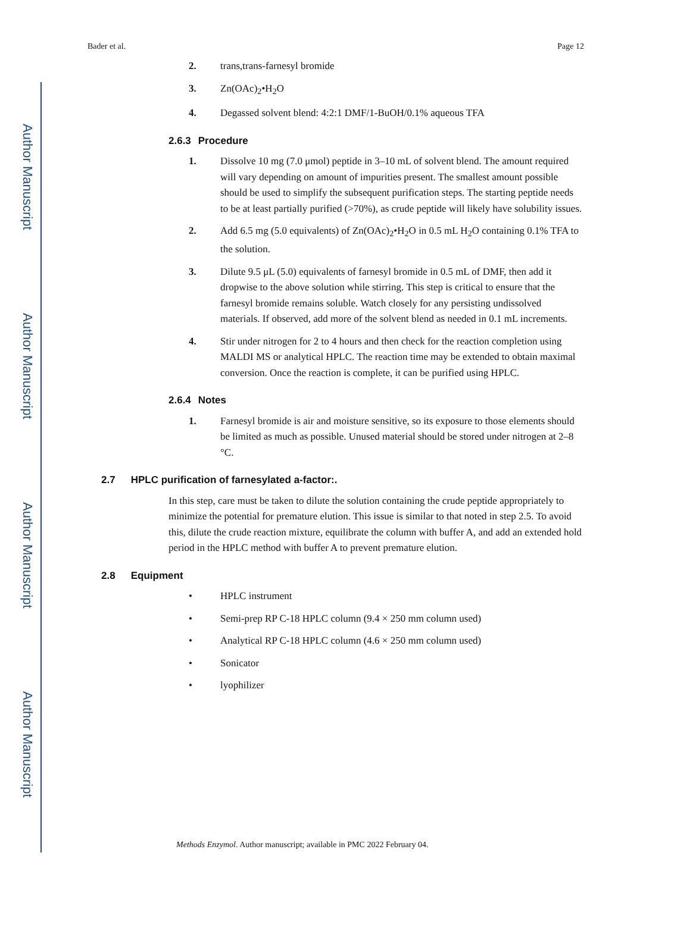Author Manuscript
Author Manuscript
Author Manuscript
Author Manuscript
Bader et al. Page 12
2. trans,trans-farnesyl bromide
3. Zn(OAc)<sub>2</sub>•H<sub>2</sub>O
4. Degassed solvent blend: 4:2:1 DMF/1-BuOH/0.1% aqueous TFA
2.6.3 Procedure
1. Dissolve 10 mg (7.0 μmol) peptide in 3–10 mL of solvent blend. The amount required will vary depending on amount of impurities present. The smallest amount possible should be used to simplify the subsequent purification steps. The starting peptide needs to be at least partially purified (>70%), as crude peptide will likely have solubility issues.
2. Add 6.5 mg (5.0 equivalents) of Zn(OAc)<sub>2</sub>•H<sub>2</sub>O in 0.5 mL H<sub>2</sub>O containing 0.1% TFA to the solution.
3. Dilute 9.5 μL (5.0) equivalents of farnesyl bromide in 0.5 mL of DMF, then add it dropwise to the above solution while stirring. This step is critical to ensure that the farnesyl bromide remains soluble. Watch closely for any persisting undissolved materials. If observed, add more of the solvent blend as needed in 0.1 mL increments.
4. Stir under nitrogen for 2 to 4 hours and then check for the reaction completion using MALDI MS or analytical HPLC. The reaction time may be extended to obtain maximal conversion. Once the reaction is complete, it can be purified using HPLC.
2.6.4 Notes
1. Farnesyl bromide is air and moisture sensitive, so its exposure to those elements should be limited as much as possible. Unused material should be stored under nitrogen at 2–8 °C.
2.7 HPLC purification of farnesylated a-factor:.
In this step, care must be taken to dilute the solution containing the crude peptide appropriately to minimize the potential for premature elution. This issue is similar to that noted in step 2.5. To avoid this, dilute the crude reaction mixture, equilibrate the column with buffer A, and add an extended hold period in the HPLC method with buffer A to prevent premature elution.
2.8 Equipment
• HPLC instrument
• Semi-prep RP C-18 HPLC column (9.4 × 250 mm column used)
• Analytical RP C-18 HPLC column (4.6 × 250 mm column used)
• Sonicator
• lyophilizer
Methods Enzymol. Author manuscript; available in PMC 2022 February 04.